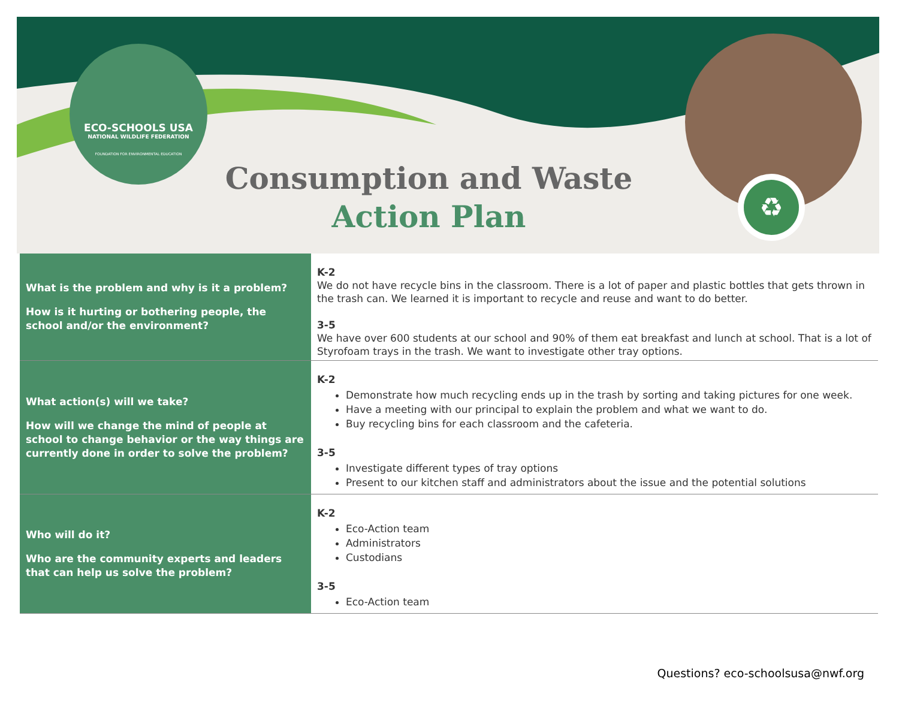ECO-SCHOOLS USA
NATIONAL WILDLIFE FEDERATION
FOUNDATION FOR ENVIRONMENTAL EDUCATION
♻
Consumption and Waste
Action Plan
| What is the problem and why is it a problem? How is it hurting or bothering people, the school and/or the environment? | K-2 We do not have recycle bins in the classroom. There is a lot of paper and plastic bottles that gets thrown in the trash can. We learned it is important to recycle and reuse and want to do better. 3-5 We have over 600 students at our school and 90% of them eat breakfast and lunch at school. That is a lot of Styrofoam trays in the trash. We want to investigate other tray options. |
| What action(s) will we take? How will we change the mind of people at school to change behavior or the way things are currently done in order to solve the problem? | K-2 Demonstrate how much recycling ends up in the trash by sorting and taking pictures for one week. Have a meeting with our principal to explain the problem and what we want to do. Buy recycling bins for each classroom and the cafeteria. 3-5 Investigate different types of tray options Present to our kitchen staff and administrators about the issue and the potential solutions |
| Who will do it? Who are the community experts and leaders that can help us solve the problem? | K-2 Eco-Action team Administrators Custodians 3-5 Eco-Action team |
Questions? eco-schoolsusa@nwf.org